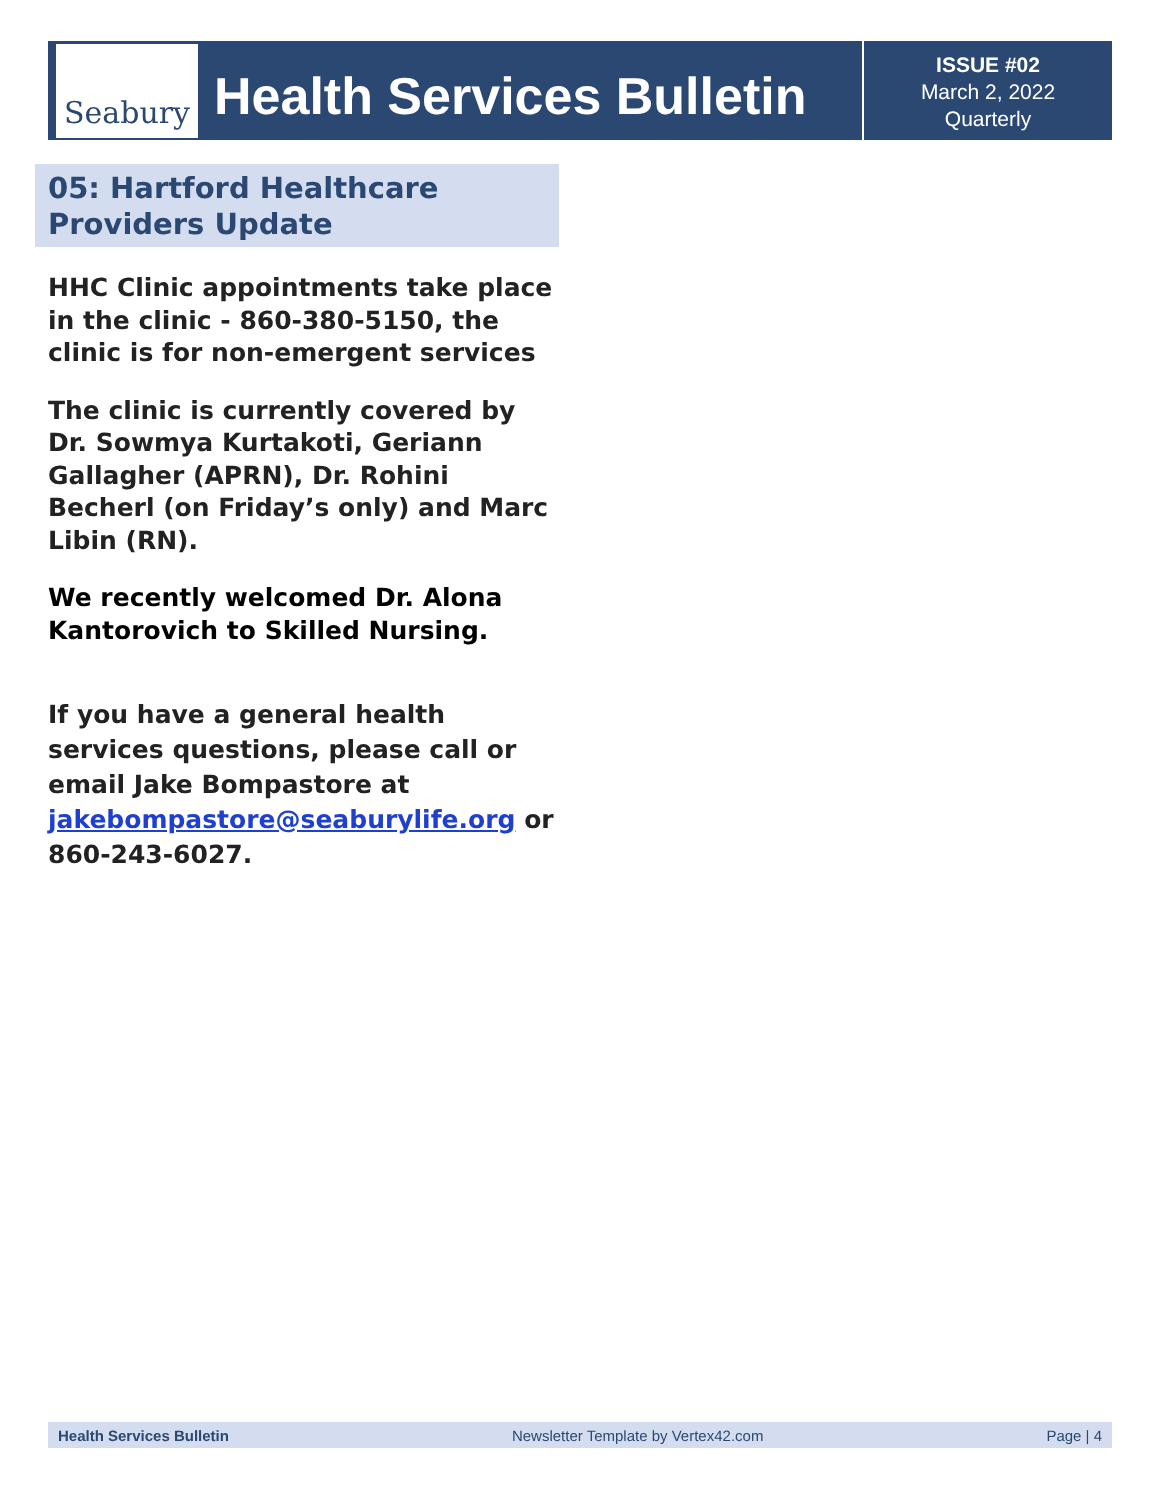Seabury
Health Services Bulletin
ISSUE #02
March 2, 2022
Quarterly
05: Hartford Healthcare Providers Update
HHC Clinic appointments take place in the clinic - 860-380-5150, the clinic is for non-emergent services
The clinic is currently covered by Dr. Sowmya Kurtakoti, Geriann Gallagher (APRN), Dr. Rohini Becherl (on Friday’s only) and Marc Libin (RN).
We recently welcomed Dr. Alona Kantorovich to Skilled Nursing.
If you have a general health services questions, please call or email Jake Bompastore at jakebompastore@seaburylife.org or 860-243-6027.
Health Services Bulletin Newsletter Template by Vertex42.com Page | 4